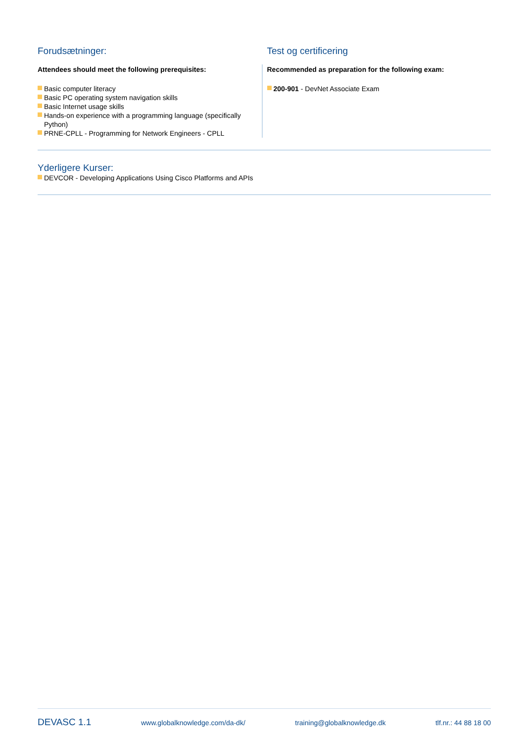Forudsætninger:
Attendees should meet the following prerequisites:
Basic computer literacy
Basic PC operating system navigation skills
Basic Internet usage skills
Hands-on experience with a programming language (specifically Python)
PRNE-CPLL - Programming for Network Engineers - CPLL
Test og certificering
Recommended as preparation for the following exam:
200-901 - DevNet Associate Exam
Yderligere Kurser:
DEVCOR - Developing Applications Using Cisco Platforms and APIs
DEVASC 1.1 www.globalknowledge.com/da-dk/ training@globalknowledge.dk tlf.nr.: 44 88 18 00